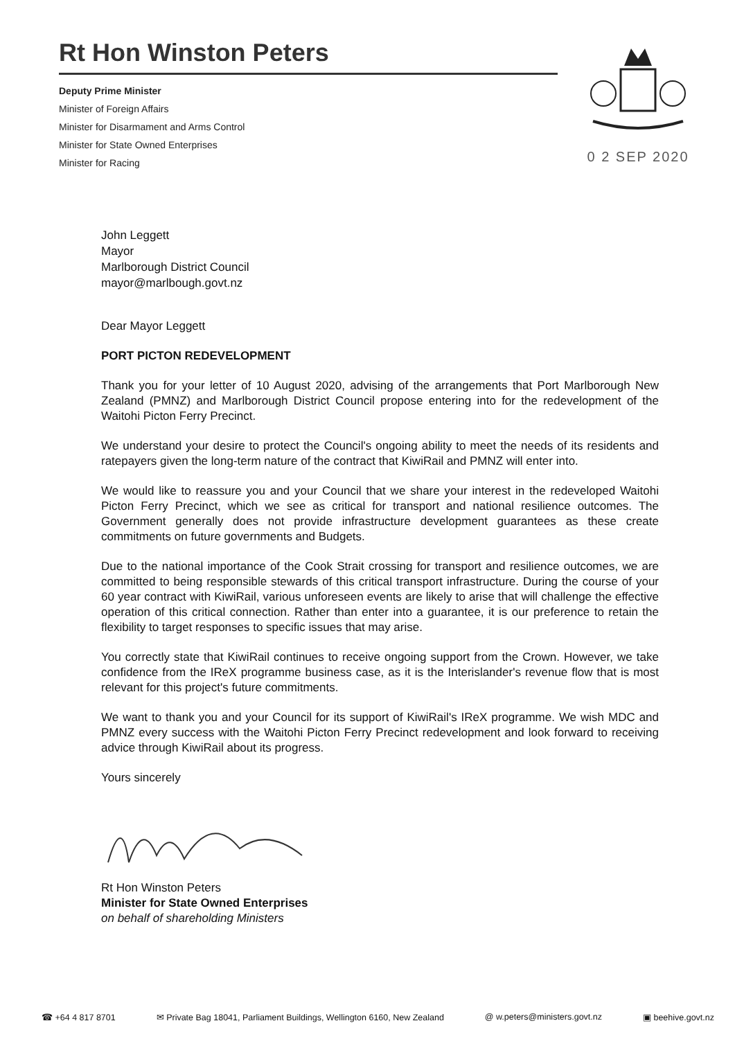Rt Hon Winston Peters
Deputy Prime Minister
Minister of Foreign Affairs
Minister for Disarmament and Arms Control
Minister for State Owned Enterprises
Minister for Racing
0 2 SEP 2020
John Leggett
Mayor
Marlborough District Council
mayor@marlbough.govt.nz
Dear Mayor Leggett
PORT PICTON REDEVELOPMENT
Thank you for your letter of 10 August 2020, advising of the arrangements that Port Marlborough New Zealand (PMNZ) and Marlborough District Council propose entering into for the redevelopment of the Waitohi Picton Ferry Precinct.
We understand your desire to protect the Council's ongoing ability to meet the needs of its residents and ratepayers given the long-term nature of the contract that KiwiRail and PMNZ will enter into.
We would like to reassure you and your Council that we share your interest in the redeveloped Waitohi Picton Ferry Precinct, which we see as critical for transport and national resilience outcomes. The Government generally does not provide infrastructure development guarantees as these create commitments on future governments and Budgets.
Due to the national importance of the Cook Strait crossing for transport and resilience outcomes, we are committed to being responsible stewards of this critical transport infrastructure. During the course of your 60 year contract with KiwiRail, various unforeseen events are likely to arise that will challenge the effective operation of this critical connection. Rather than enter into a guarantee, it is our preference to retain the flexibility to target responses to specific issues that may arise.
You correctly state that KiwiRail continues to receive ongoing support from the Crown. However, we take confidence from the IReX programme business case, as it is the Interislander's revenue flow that is most relevant for this project's future commitments.
We want to thank you and your Council for its support of KiwiRail's IReX programme. We wish MDC and PMNZ every success with the Waitohi Picton Ferry Precinct redevelopment and look forward to receiving advice through KiwiRail about its progress.
Yours sincerely
Rt Hon Winston Peters
Minister for State Owned Enterprises
on behalf of shareholding Ministers
☎ +64 4 817 8701 ✉ Private Bag 18041, Parliament Buildings, Wellington 6160, New Zealand @ w.peters@ministers.govt.nz ▣ beehive.govt.nz